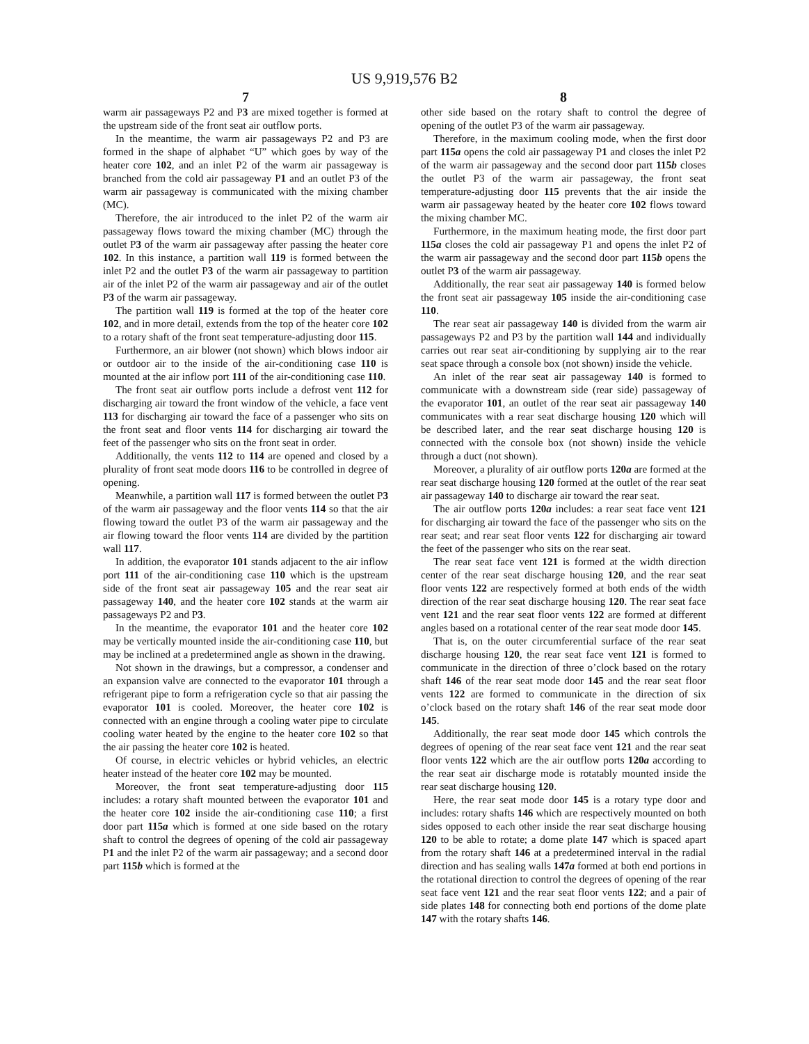US 9,919,576 B2
7
warm air passageways P2 and P3 are mixed together is formed at the upstream side of the front seat air outflow ports.
In the meantime, the warm air passageways P2 and P3 are formed in the shape of alphabet “U” which goes by way of the heater core 102, and an inlet P2 of the warm air passageway is branched from the cold air passageway P1 and an outlet P3 of the warm air passageway is communicated with the mixing chamber (MC).
Therefore, the air introduced to the inlet P2 of the warm air passageway flows toward the mixing chamber (MC) through the outlet P3 of the warm air passageway after passing the heater core 102. In this instance, a partition wall 119 is formed between the inlet P2 and the outlet P3 of the warm air passageway to partition air of the inlet P2 of the warm air passageway and air of the outlet P3 of the warm air passageway.
The partition wall 119 is formed at the top of the heater core 102, and in more detail, extends from the top of the heater core 102 to a rotary shaft of the front seat temperature-adjusting door 115.
Furthermore, an air blower (not shown) which blows indoor air or outdoor air to the inside of the air-conditioning case 110 is mounted at the air inflow port 111 of the air-conditioning case 110.
The front seat air outflow ports include a defrost vent 112 for discharging air toward the front window of the vehicle, a face vent 113 for discharging air toward the face of a passenger who sits on the front seat and floor vents 114 for discharging air toward the feet of the passenger who sits on the front seat in order.
Additionally, the vents 112 to 114 are opened and closed by a plurality of front seat mode doors 116 to be controlled in degree of opening.
Meanwhile, a partition wall 117 is formed between the outlet P3 of the warm air passageway and the floor vents 114 so that the air flowing toward the outlet P3 of the warm air passageway and the air flowing toward the floor vents 114 are divided by the partition wall 117.
In addition, the evaporator 101 stands adjacent to the air inflow port 111 of the air-conditioning case 110 which is the upstream side of the front seat air passageway 105 and the rear seat air passageway 140, and the heater core 102 stands at the warm air passageways P2 and P3.
In the meantime, the evaporator 101 and the heater core 102 may be vertically mounted inside the air-conditioning case 110, but may be inclined at a predetermined angle as shown in the drawing.
Not shown in the drawings, but a compressor, a condenser and an expansion valve are connected to the evaporator 101 through a refrigerant pipe to form a refrigeration cycle so that air passing the evaporator 101 is cooled. Moreover, the heater core 102 is connected with an engine through a cooling water pipe to circulate cooling water heated by the engine to the heater core 102 so that the air passing the heater core 102 is heated.
Of course, in electric vehicles or hybrid vehicles, an electric heater instead of the heater core 102 may be mounted.
Moreover, the front seat temperature-adjusting door 115 includes: a rotary shaft mounted between the evaporator 101 and the heater core 102 inside the air-conditioning case 110; a first door part 115a which is formed at one side based on the rotary shaft to control the degrees of opening of the cold air passageway P1 and the inlet P2 of the warm air passageway; and a second door part 115b which is formed at the
8
other side based on the rotary shaft to control the degree of opening of the outlet P3 of the warm air passageway.
Therefore, in the maximum cooling mode, when the first door part 115a opens the cold air passageway P1 and closes the inlet P2 of the warm air passageway and the second door part 115b closes the outlet P3 of the warm air passageway, the front seat temperature-adjusting door 115 prevents that the air inside the warm air passageway heated by the heater core 102 flows toward the mixing chamber MC.
Furthermore, in the maximum heating mode, the first door part 115a closes the cold air passageway P1 and opens the inlet P2 of the warm air passageway and the second door part 115b opens the outlet P3 of the warm air passageway.
Additionally, the rear seat air passageway 140 is formed below the front seat air passageway 105 inside the air-conditioning case 110.
The rear seat air passageway 140 is divided from the warm air passageways P2 and P3 by the partition wall 144 and individually carries out rear seat air-conditioning by supplying air to the rear seat space through a console box (not shown) inside the vehicle.
An inlet of the rear seat air passageway 140 is formed to communicate with a downstream side (rear side) passageway of the evaporator 101, an outlet of the rear seat air passageway 140 communicates with a rear seat discharge housing 120 which will be described later, and the rear seat discharge housing 120 is connected with the console box (not shown) inside the vehicle through a duct (not shown).
Moreover, a plurality of air outflow ports 120a are formed at the rear seat discharge housing 120 formed at the outlet of the rear seat air passageway 140 to discharge air toward the rear seat.
The air outflow ports 120a includes: a rear seat face vent 121 for discharging air toward the face of the passenger who sits on the rear seat; and rear seat floor vents 122 for discharging air toward the feet of the passenger who sits on the rear seat.
The rear seat face vent 121 is formed at the width direction center of the rear seat discharge housing 120, and the rear seat floor vents 122 are respectively formed at both ends of the width direction of the rear seat discharge housing 120. The rear seat face vent 121 and the rear seat floor vents 122 are formed at different angles based on a rotational center of the rear seat mode door 145.
That is, on the outer circumferential surface of the rear seat discharge housing 120, the rear seat face vent 121 is formed to communicate in the direction of three o’clock based on the rotary shaft 146 of the rear seat mode door 145 and the rear seat floor vents 122 are formed to communicate in the direction of six o’clock based on the rotary shaft 146 of the rear seat mode door 145.
Additionally, the rear seat mode door 145 which controls the degrees of opening of the rear seat face vent 121 and the rear seat floor vents 122 which are the air outflow ports 120a according to the rear seat air discharge mode is rotatably mounted inside the rear seat discharge housing 120.
Here, the rear seat mode door 145 is a rotary type door and includes: rotary shafts 146 which are respectively mounted on both sides opposed to each other inside the rear seat discharge housing 120 to be able to rotate; a dome plate 147 which is spaced apart from the rotary shaft 146 at a predetermined interval in the radial direction and has sealing walls 147a formed at both end portions in the rotational direction to control the degrees of opening of the rear seat face vent 121 and the rear seat floor vents 122; and a pair of side plates 148 for connecting both end portions of the dome plate 147 with the rotary shafts 146.